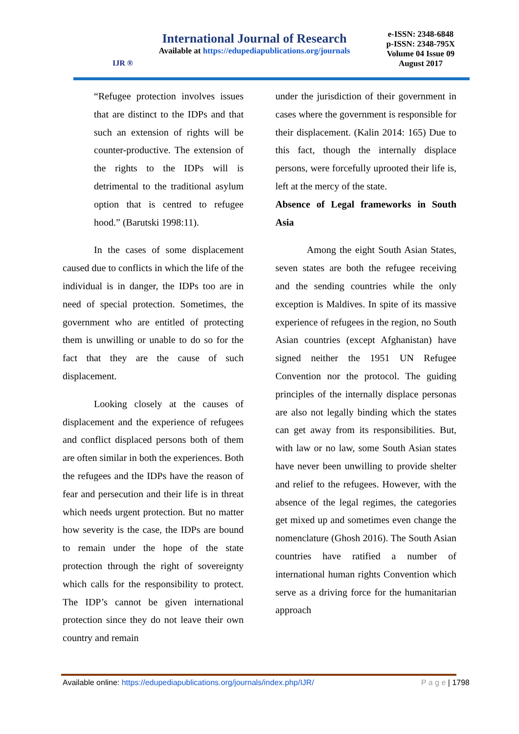IJR ®
International Journal of Research
Available at https://edupediapublications.org/journals
e-ISSN: 2348-6848
p-ISSN: 2348-795X
Volume 04 Issue 09
August 2017
“Refugee protection involves issues that are distinct to the IDPs and that such an extension of rights will be counter-productive. The extension of the rights to the IDPs will is detrimental to the traditional asylum option that is centred to refugee hood.” (Barutski 1998:11).
In the cases of some displacement caused due to conflicts in which the life of the individual is in danger, the IDPs too are in need of special protection. Sometimes, the government who are entitled of protecting them is unwilling or unable to do so for the fact that they are the cause of such displacement.
Looking closely at the causes of displacement and the experience of refugees and conflict displaced persons both of them are often similar in both the experiences. Both the refugees and the IDPs have the reason of fear and persecution and their life is in threat which needs urgent protection. But no matter how severity is the case, the IDPs are bound to remain under the hope of the state protection through the right of sovereignty which calls for the responsibility to protect. The IDP’s cannot be given international protection since they do not leave their own country and remain
under the jurisdiction of their government in cases where the government is responsible for their displacement. (Kalin 2014: 165) Due to this fact, though the internally displace persons, were forcefully uprooted their life is, left at the mercy of the state.
Absence of Legal frameworks in South Asia
Among the eight South Asian States, seven states are both the refugee receiving and the sending countries while the only exception is Maldives. In spite of its massive experience of refugees in the region, no South Asian countries (except Afghanistan) have signed neither the 1951 UN Refugee Convention nor the protocol. The guiding principles of the internally displace personas are also not legally binding which the states can get away from its responsibilities. But, with law or no law, some South Asian states have never been unwilling to provide shelter and relief to the refugees. However, with the absence of the legal regimes, the categories get mixed up and sometimes even change the nomenclature (Ghosh 2016). The South Asian countries have ratified a number of international human rights Convention which serve as a driving force for the humanitarian approach
Available online: https://edupediapublications.org/journals/index.php/IJR/ P a g e | 1798